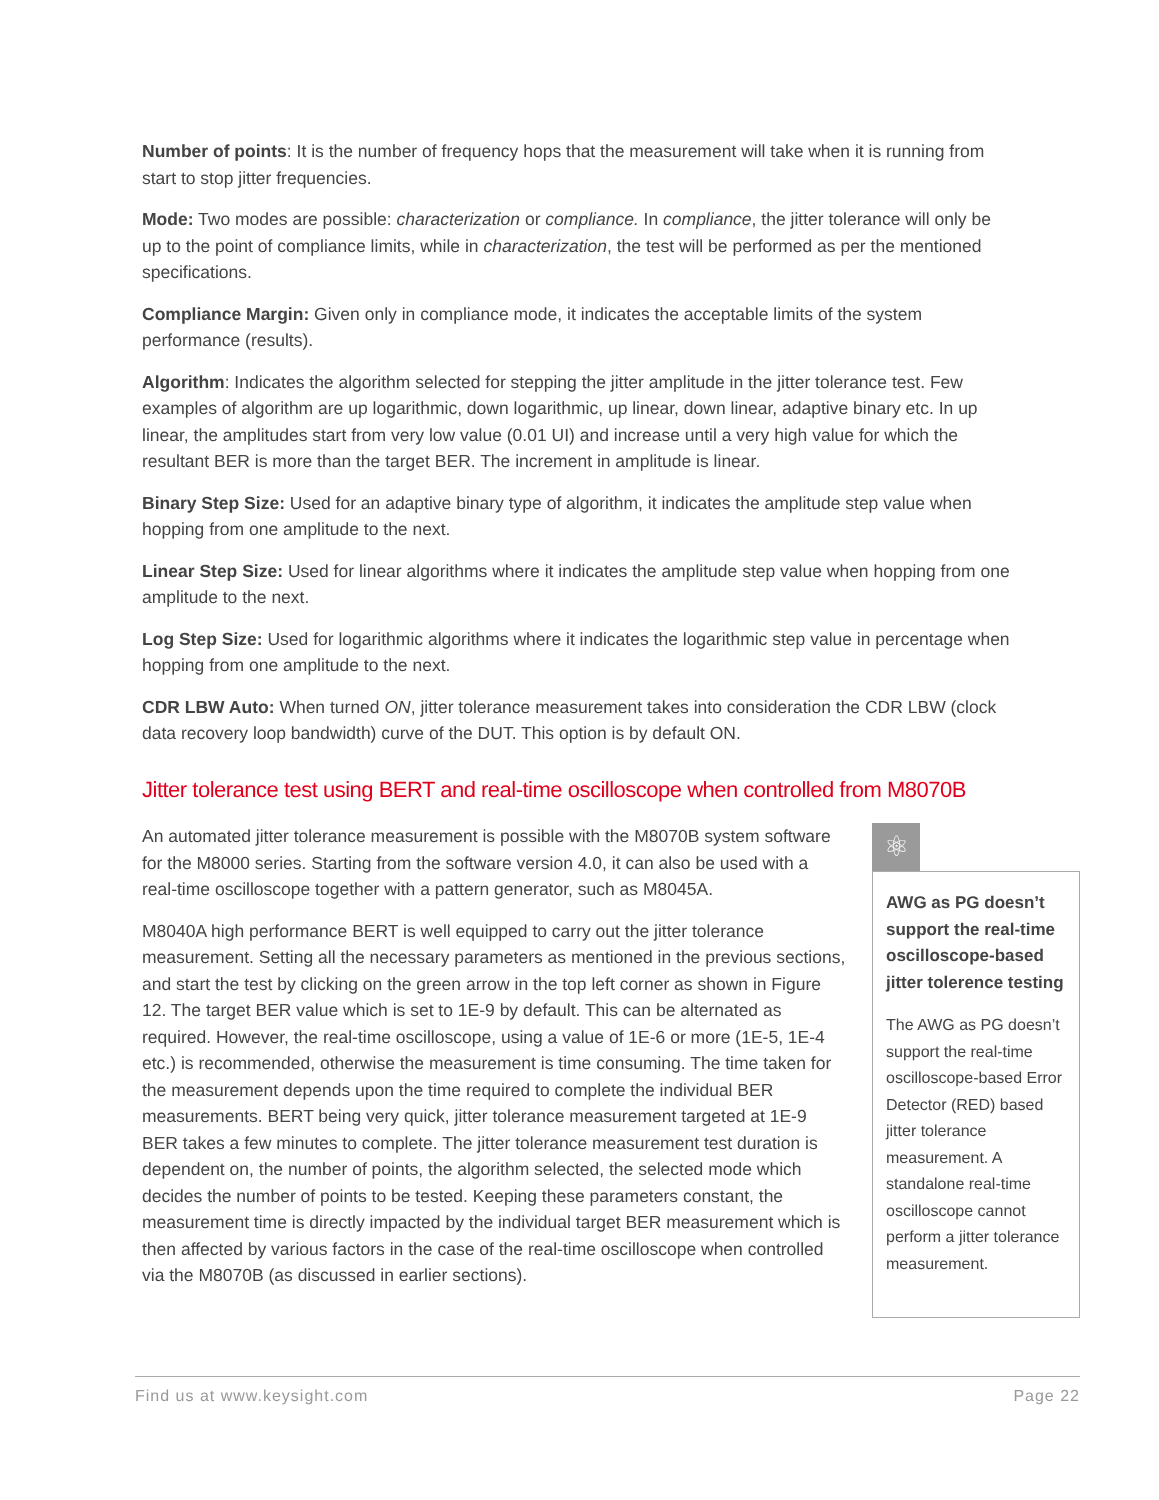Number of points: It is the number of frequency hops that the measurement will take when it is running from start to stop jitter frequencies.
Mode: Two modes are possible: characterization or compliance. In compliance, the jitter tolerance will only be up to the point of compliance limits, while in characterization, the test will be performed as per the mentioned specifications.
Compliance Margin: Given only in compliance mode, it indicates the acceptable limits of the system performance (results).
Algorithm: Indicates the algorithm selected for stepping the jitter amplitude in the jitter tolerance test. Few examples of algorithm are up logarithmic, down logarithmic, up linear, down linear, adaptive binary etc. In up linear, the amplitudes start from very low value (0.01 UI) and increase until a very high value for which the resultant BER is more than the target BER. The increment in amplitude is linear.
Binary Step Size: Used for an adaptive binary type of algorithm, it indicates the amplitude step value when hopping from one amplitude to the next.
Linear Step Size: Used for linear algorithms where it indicates the amplitude step value when hopping from one amplitude to the next.
Log Step Size: Used for logarithmic algorithms where it indicates the logarithmic step value in percentage when hopping from one amplitude to the next.
CDR LBW Auto: When turned ON, jitter tolerance measurement takes into consideration the CDR LBW (clock data recovery loop bandwidth) curve of the DUT. This option is by default ON.
Jitter tolerance test using BERT and real-time oscilloscope when controlled from M8070B
An automated jitter tolerance measurement is possible with the M8070B system software for the M8000 series. Starting from the software version 4.0, it can also be used with a real-time oscilloscope together with a pattern generator, such as M8045A.
M8040A high performance BERT is well equipped to carry out the jitter tolerance measurement. Setting all the necessary parameters as mentioned in the previous sections, and start the test by clicking on the green arrow in the top left corner as shown in Figure 12. The target BER value which is set to 1E-9 by default. This can be alternated as required. However, the real-time oscilloscope, using a value of 1E-6 or more (1E-5, 1E-4 etc.) is recommended, otherwise the measurement is time consuming. The time taken for the measurement depends upon the time required to complete the individual BER measurements. BERT being very quick, jitter tolerance measurement targeted at 1E-9 BER takes a few minutes to complete. The jitter tolerance measurement test duration is dependent on, the number of points, the algorithm selected, the selected mode which decides the number of points to be tested. Keeping these parameters constant, the measurement time is directly impacted by the individual target BER measurement which is then affected by various factors in the case of the real-time oscilloscope when controlled via the M8070B (as discussed in earlier sections).
⚛
AWG as PG doesn’t support the real-time oscilloscope-based jitter tolerence testing
The AWG as PG doesn’t support the real-time oscilloscope-based Error Detector (RED) based jitter tolerance measurement. A standalone real-time oscilloscope cannot perform a jitter tolerance measurement.
Find us at www.keysight.com Page 22